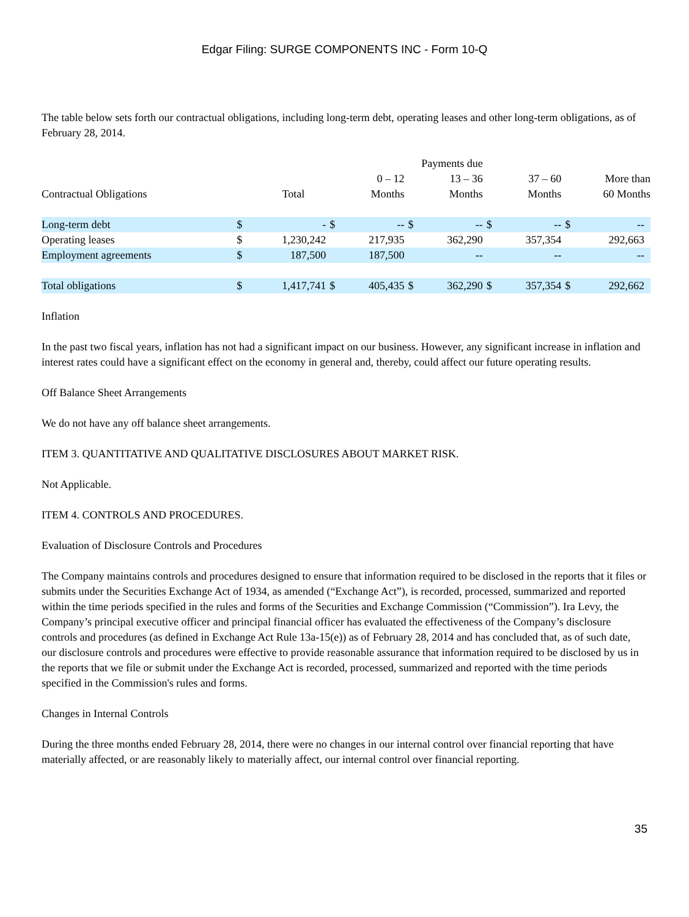Edgar Filing: SURGE COMPONENTS INC - Form 10-Q
The table below sets forth our contractual obligations, including long-term debt, operating leases and other long-term obligations, as of February 28, 2014.
| | | | Payments due | | | | | | | |
| --- | --- | --- | --- | --- | --- | --- | --- | --- | --- | --- |
| | | | 0 – 12 | | 13 – 36 | | 37 – 60 | | More than | |
| Contractual Obligations | Total | | Months | | Months | | Months | | 60 Months | |
| Long-term debt | $ | - | $ | -- | $ | -- | $ | -- | $ | -- |
| Operating leases | $ | 1,230,242 | | 217,935 | | 362,290 | | 357,354 | | 292,663 |
| Employment agreements | $ | 187,500 | | 187,500 | | -- | | -- | | -- |
| Total obligations | $ | 1,417,741 | $ | 405,435 | $ | 362,290 | $ | 357,354 | $ | 292,662 |
Inflation
In the past two fiscal years, inflation has not had a significant impact on our business. However, any significant increase in inflation and interest rates could have a significant effect on the economy in general and, thereby, could affect our future operating results.
Off Balance Sheet Arrangements
We do not have any off balance sheet arrangements.
ITEM 3. QUANTITATIVE AND QUALITATIVE DISCLOSURES ABOUT MARKET RISK.
Not Applicable.
ITEM 4. CONTROLS AND PROCEDURES.
Evaluation of Disclosure Controls and Procedures
The Company maintains controls and procedures designed to ensure that information required to be disclosed in the reports that it files or submits under the Securities Exchange Act of 1934, as amended (“Exchange Act”), is recorded, processed, summarized and reported within the time periods specified in the rules and forms of the Securities and Exchange Commission (“Commission”). Ira Levy, the Company’s principal executive officer and principal financial officer has evaluated the effectiveness of the Company’s disclosure controls and procedures (as defined in Exchange Act Rule 13a-15(e)) as of February 28, 2014 and has concluded that, as of such date, our disclosure controls and procedures were effective to provide reasonable assurance that information required to be disclosed by us in the reports that we file or submit under the Exchange Act is recorded, processed, summarized and reported with the time periods specified in the Commission's rules and forms.
Changes in Internal Controls
During the three months ended February 28, 2014, there were no changes in our internal control over financial reporting that have materially affected, or are reasonably likely to materially affect, our internal control over financial reporting.
35